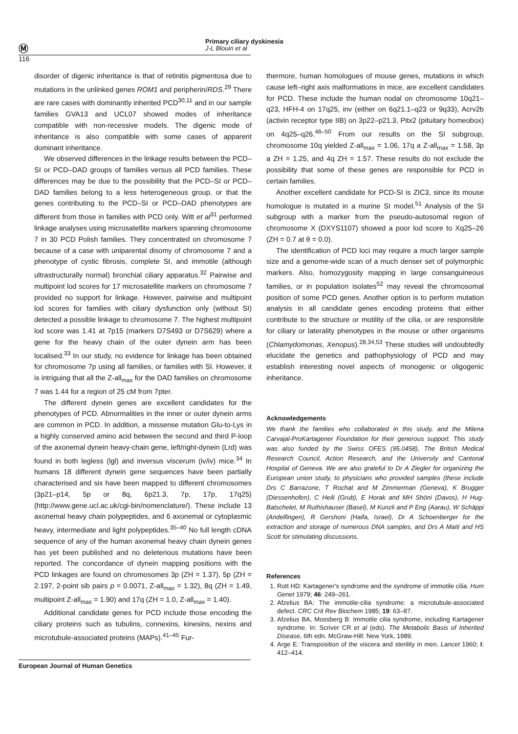Ⓜ
116
Primary ciliary dyskinesia
J-L Blouin et al
disorder of digenic inheritance is that of retinitis pigmentosa due to mutations in the unlinked genes ROM1 and peripherin/RDS.<sup>29</sup> There are rare cases with dominantly inherited PCD<sup>30,11</sup> and in our sample families GVA13 and UCL07 showed modes of inheritance compatible with non-recessive models. The digenic mode of inheritance is also compatible with some cases of apparent dominant inheritance.
We observed differences in the linkage results between the PCD–SI or PCD–DAD groups of families versus all PCD families. These differences may be due to the possibility that the PCD–SI or PCD–DAD families belong to a less heterogeneous group, or that the genes contributing to the PCD–SI or PCD–DAD phenotypes are different from those in families with PCD only. Witt et al<sup>31</sup> performed linkage analyses using microsatellite markers spanning chromosome 7 in 30 PCD Polish families. They concentrated on chromosome 7 because of a case with uniparental disomy of chromosome 7 and a phenotype of cystic fibrosis, complete SI, and immotile (although ultrastructurally normal) bronchial ciliary apparatus.<sup>32</sup> Pairwise and multipoint lod scores for 17 microsatellite markers on chromosome 7 provided no support for linkage. However, pairwise and multipoint lod scores for families with ciliary dysfunction only (without SI) detected a possible linkage to chromosome 7. The highest multipoint lod score was 1.41 at 7p15 (markers D7S493 or D7S629) where a gene for the heavy chain of the outer dynein arm has been localised.<sup>33</sup> In our study, no evidence for linkage has been obtained for chromosome 7p using all families, or families with SI. However, it is intriguing that all the Z-all<sub>max</sub> for the DAD families on chromosome 7 was 1.44 for a region of 25 cM from 7pter.
The different dynein genes are excellent candidates for the phenotypes of PCD. Abnormalities in the inner or outer dynein arms are common in PCD. In addition, a missense mutation Glu-to-Lys in a highly conserved amino acid between the second and third P-loop of the axonemal dynein heavy-chain gene, left/right-dynein (Lrd) was found in both legless (lgl) and inversus viscerum (iv/iv) mice.<sup>34</sup> In humans 18 different dynein gene sequences have been partially characterised and six have been mapped to different chromosomes (3p21–p14, 5p or 8q, 6p21.3, 7p, 17p, 17q25) (http://www.gene.ucl.ac.uk/cgi-bin/nomenclature/). These include 13 axonemal heavy chain polypeptides, and 6 axonemal or cytoplasmic heavy, intermediate and light polypeptides.<sup>35–40</sup> No full length cDNA sequence of any of the human axonemal heavy chain dynein genes has yet been published and no deleterious mutations have been reported. The concordance of dynein mapping positions with the PCD linkages are found on chromosomes 3p (ZH = 1.37), 5p (ZH = 2.197, 2-point sib pairs p = 0.0071, Z-all<sub>max</sub> = 1.32), 8q (ZH = 1.49, multipoint Z-all<sub>max</sub> = 1.90) and 17q (ZH = 1.0, Z-all<sub>max</sub> = 1.40).
Additional candidate genes for PCD include those encoding the ciliary proteins such as tubulins, connexins, kinesins, nexins and microtubule-associated proteins (MAPs).<sup>41–45</sup> Fur-
thermore, human homologues of mouse genes, mutations in which cause left–right axis malformations in mice, are excellent candidates for PCD. These include the human nodal on chromosome 10q21–q23, HFH-4 on 17q25, inv (either on 6q21.1–q23 or 9q33), Acrv2b (activin receptor type IIB) on 3p22–p21.3, Pitx2 (pituitary homeobox) on 4q25–q26.<sup>46–50</sup> From our results on the SI subgroup, chromosome 10q yielded Z-all<sub>max</sub> = 1.06, 17q a Z-all<sub>max</sub> = 1.58, 3p a ZH = 1.25, and 4q ZH = 1.57. These results do not exclude the possibility that some of these genes are responsible for PCD in certain families.
Another excellent candidate for PCD-SI is ZIC3, since its mouse homologue is mutated in a murine SI model.<sup>51</sup> Analysis of the SI subgroup with a marker from the pseudo-autosomal region of chromosome X (DXYS1107) showed a poor lod score to Xq25–26 (ZH = 0.7 at θ = 0.0).
The identification of PCD loci may require a much larger sample size and a genome-wide scan of a much denser set of polymorphic markers. Also, homozygosity mapping in large consanguineous families, or in population isolates<sup>52</sup> may reveal the chromosomal position of some PCD genes. Another option is to perform mutation analysis in all candidate genes encoding proteins that either contribute to the structure or motility of the cilia, or are responsible for ciliary or laterality phenotypes in the mouse or other organisms (Chlamydomonas, Xenopus).<sup>28,34,53</sup> These studies will undoubtedly elucidate the genetics and pathophysiology of PCD and may establish interesting novel aspects of monogenic or oligogenic inheritance.
Acknowledgements
We thank the families who collaborated in this study, and the Milena Carvajal-ProKartagener Foundation for their generous support. This study was also funded by the Swiss OFES (95.0458), The British Medical Research Council, Action Research, and the University and Cantonal Hospital of Geneva. We are also grateful to Dr A Ziegler for organizing the European union study, to physicians who provided samples (these include Drs C Barrazone, T Rochat and M Zimmerman (Geneva), K Brugger (Diessenhofen), C Heili (Grub), E Horak and MH Shöni (Davos), H Hug-Batschelet, M Ruthishauser (Basel), M Kunzli and P Eng (Aarau), W Schäppi (Andelfingen), R Gershoni (Haifa, Israel), Dr A Schoenberger for the extraction and storage of numerous DNA samples, and Drs A Maiti and HS Scott for stimulating discussions.
References
1. Rott HD: Kartagener's syndrome and the syndrome of immotile cilia. Hum Genet 1979; 46: 249–261.
2. Afzelius BA: The immotile-cilia syndrome: a microtubule-associated defect. CRC Crit Rev Biochem 1985; 19: 63–87.
3. Afzelius BA, Mossberg B: Immotile cilia syndrome, including Kartagener syndrome. In: Scriver CR et al (eds). The Metabolic Basis of Inherited Disease, 6th edn. McGraw-Hill: New York, 1989.
4. Arge E: Transposition of the viscera and sterility in men. Lancet 1960; I: 412–414.
European Journal of Human Genetics